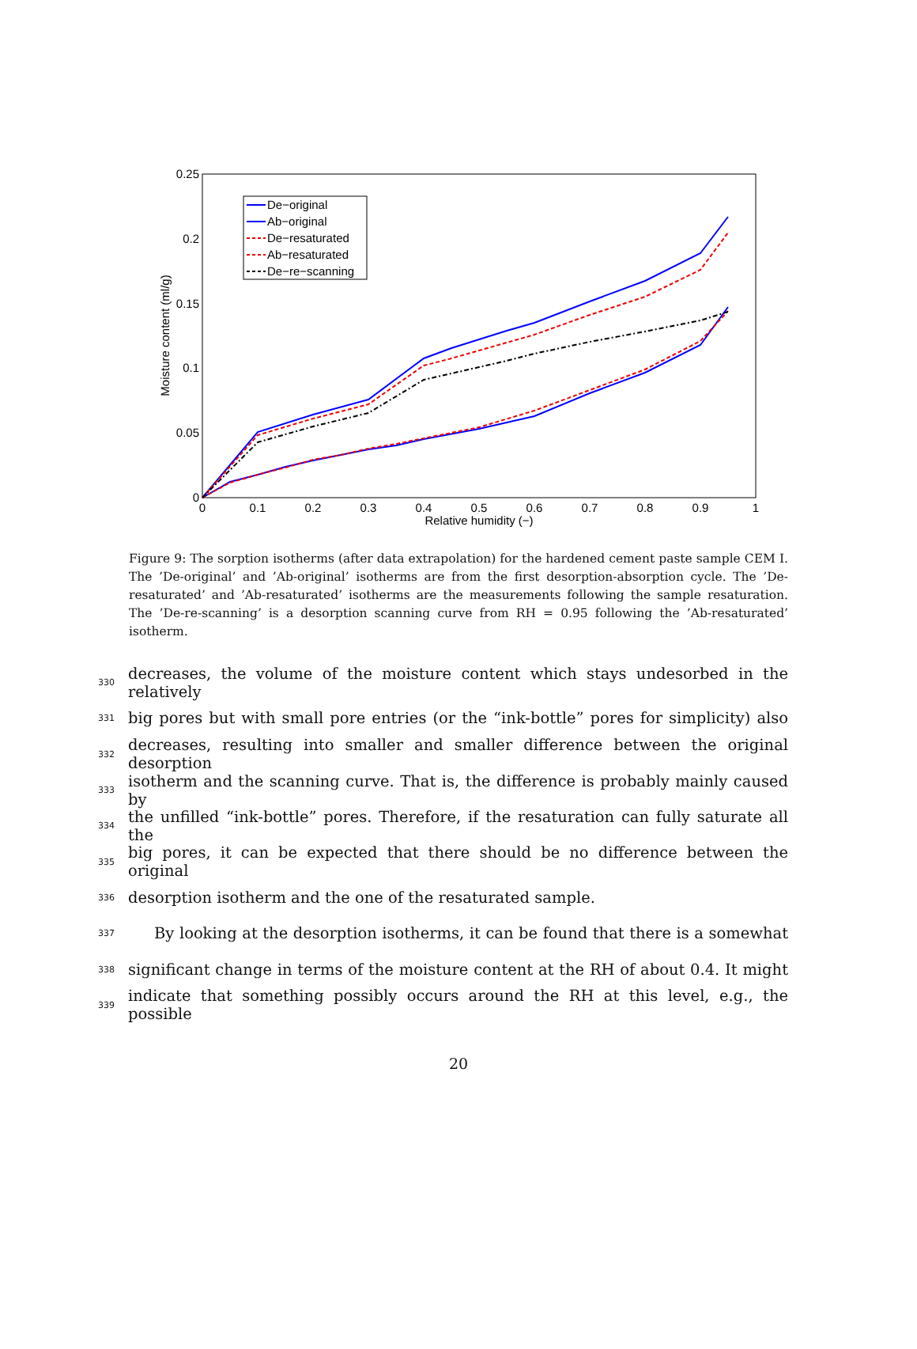0.25
0.2
0.15
0.1
0.05
0
0
0.1
0.2
0.3
0.4
0.5
0.6
0.7
0.8
0.9
1
Relative humidity (−)
Moisture content (ml/g)
De−original
Ab−original
De−resaturated
Ab−resaturated
De−re−scanning
Figure 9: The sorption isotherms (after data extrapolation) for the hardened cement paste sample CEM I. The ’De-original’ and ’Ab-original’ isotherms are from the first desorption-absorption cycle. The ’De-resaturated’ and ’Ab-resaturated’ isotherms are the measurements following the sample resaturation. The ’De-re-scanning’ is a desorption scanning curve from RH = 0.95 following the ’Ab-resaturated’ isotherm.
330 decreases, the volume of the moisture content which stays undesorbed in the relatively
331 big pores but with small pore entries (or the “ink-bottle” pores for simplicity) also
332 decreases, resulting into smaller and smaller difference between the original desorption
333 isotherm and the scanning curve. That is, the difference is probably mainly caused by
334 the unfilled “ink-bottle” pores. Therefore, if the resaturation can fully saturate all the
335 big pores, it can be expected that there should be no difference between the original
336 desorption isotherm and the one of the resaturated sample.
337 By looking at the desorption isotherms, it can be found that there is a somewhat
338 significant change in terms of the moisture content at the RH of about 0.4. It might
339 indicate that something possibly occurs around the RH at this level, e.g., the possible
20